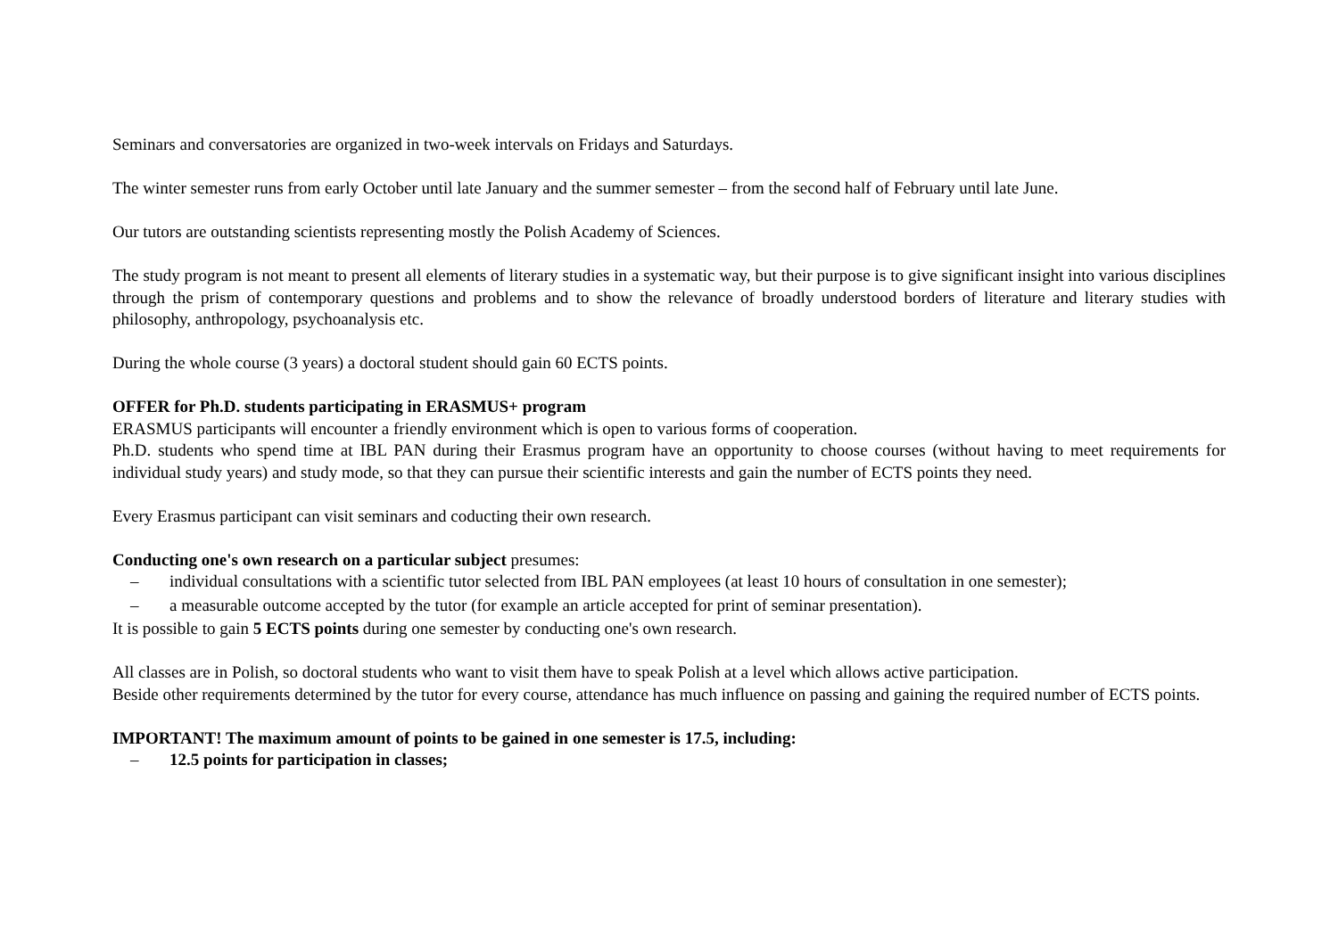Seminars and conversatories are organized in two-week intervals on Fridays and Saturdays.
The winter semester runs from early October until late January and the summer semester – from the second half of February until late June.
Our tutors are outstanding scientists representing mostly the Polish Academy of Sciences.
The study program is not meant to present all elements of literary studies in a systematic way, but their purpose is to give significant insight into various disciplines through the prism of contemporary questions and problems and to show the relevance of broadly understood borders of literature and literary studies with philosophy, anthropology, psychoanalysis etc.
During the whole course (3 years) a doctoral student should gain 60 ECTS points.
OFFER for Ph.D. students participating in ERASMUS+ program
ERASMUS participants will encounter a friendly environment which is open to various forms of cooperation.
Ph.D. students who spend time at IBL PAN during their Erasmus program have an opportunity to choose courses (without having to meet requirements for individual study years) and study mode, so that they can pursue their scientific interests and gain the number of ECTS points they need.
Every Erasmus participant can visit seminars and coducting their own research.
Conducting one's own research on a particular subject presumes:
– individual consultations with a scientific tutor selected from IBL PAN employees (at least 10 hours of consultation in one semester);
– a measurable outcome accepted by the tutor (for example an article accepted for print of seminar presentation).
It is possible to gain 5 ECTS points during one semester by conducting one's own research.
All classes are in Polish, so doctoral students who want to visit them have to speak Polish at a level which allows active participation.
Beside other requirements determined by the tutor for every course, attendance has much influence on passing and gaining the required number of ECTS points.
IMPORTANT! The maximum amount of points to be gained in one semester is 17.5, including:
– 12.5 points for participation in classes;